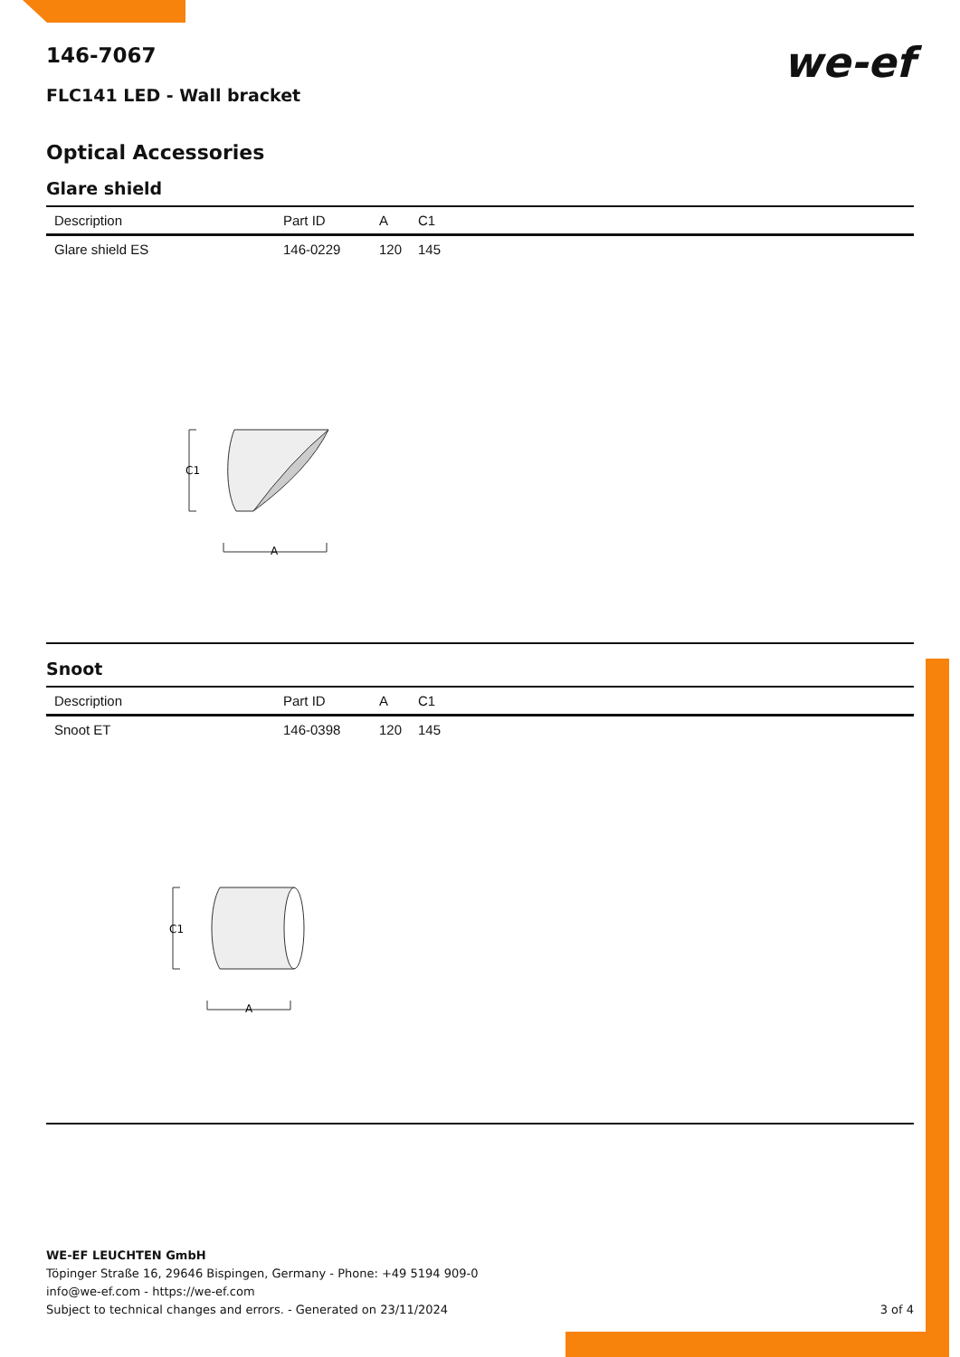we-ef
146-7067
FLC141 LED - Wall bracket
Optical Accessories
Glare shield
| Description | Part ID | A | C1 |
| --- | --- | --- | --- |
| Glare shield ES | 146-0229 | 120 | 145 |
C1
A
Snoot
| Description | Part ID | A | C1 |
| --- | --- | --- | --- |
| Snoot ET | 146-0398 | 120 | 145 |
C1
A
WE-EF LEUCHTEN GmbH
Töpinger Straße 16, 29646 Bispingen, Germany - Phone: +49 5194 909-0
info@we-ef.com - https://we-ef.com
Subject to technical changes and errors. - Generated on 23/11/2024 3 of 4